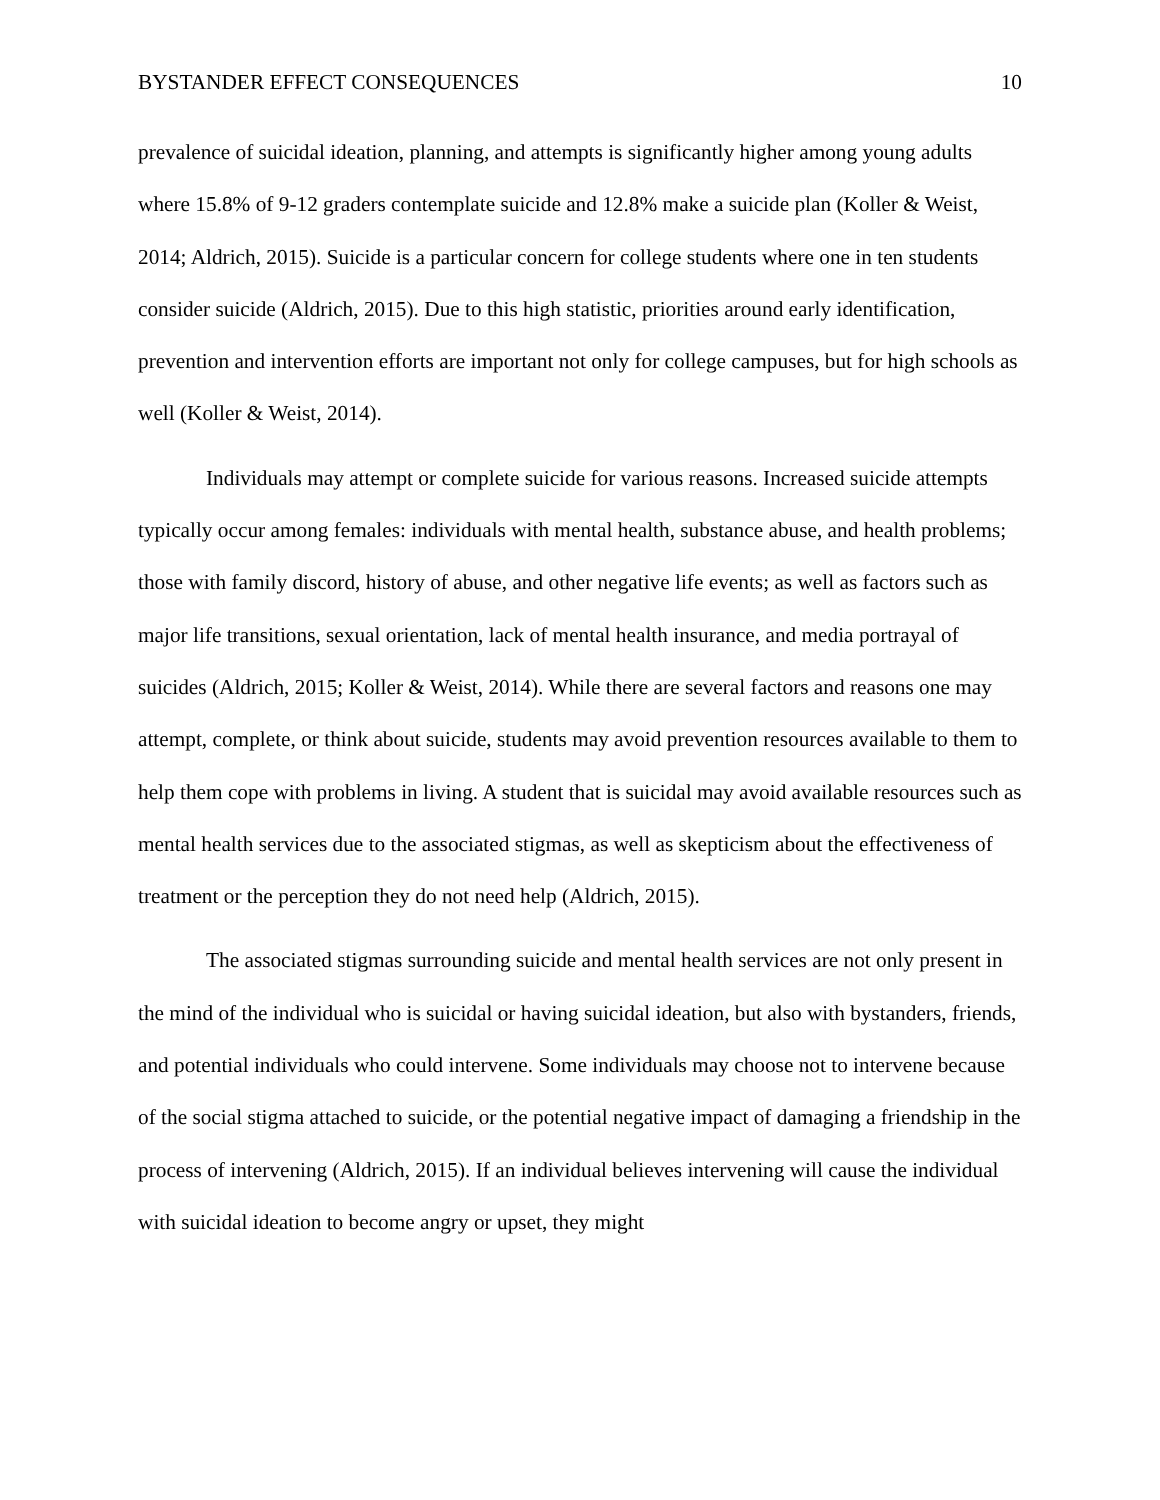BYSTANDER EFFECT CONSEQUENCES 10
prevalence of suicidal ideation, planning, and attempts is significantly higher among young adults where 15.8% of 9-12 graders contemplate suicide and 12.8% make a suicide plan (Koller & Weist, 2014; Aldrich, 2015). Suicide is a particular concern for college students where one in ten students consider suicide (Aldrich, 2015). Due to this high statistic, priorities around early identification, prevention and intervention efforts are important not only for college campuses, but for high schools as well (Koller & Weist, 2014).
Individuals may attempt or complete suicide for various reasons. Increased suicide attempts typically occur among females: individuals with mental health, substance abuse, and health problems; those with family discord, history of abuse, and other negative life events; as well as factors such as major life transitions, sexual orientation, lack of mental health insurance, and media portrayal of suicides (Aldrich, 2015; Koller & Weist, 2014). While there are several factors and reasons one may attempt, complete, or think about suicide, students may avoid prevention resources available to them to help them cope with problems in living. A student that is suicidal may avoid available resources such as mental health services due to the associated stigmas, as well as skepticism about the effectiveness of treatment or the perception they do not need help (Aldrich, 2015).
The associated stigmas surrounding suicide and mental health services are not only present in the mind of the individual who is suicidal or having suicidal ideation, but also with bystanders, friends, and potential individuals who could intervene. Some individuals may choose not to intervene because of the social stigma attached to suicide, or the potential negative impact of damaging a friendship in the process of intervening (Aldrich, 2015). If an individual believes intervening will cause the individual with suicidal ideation to become angry or upset, they might